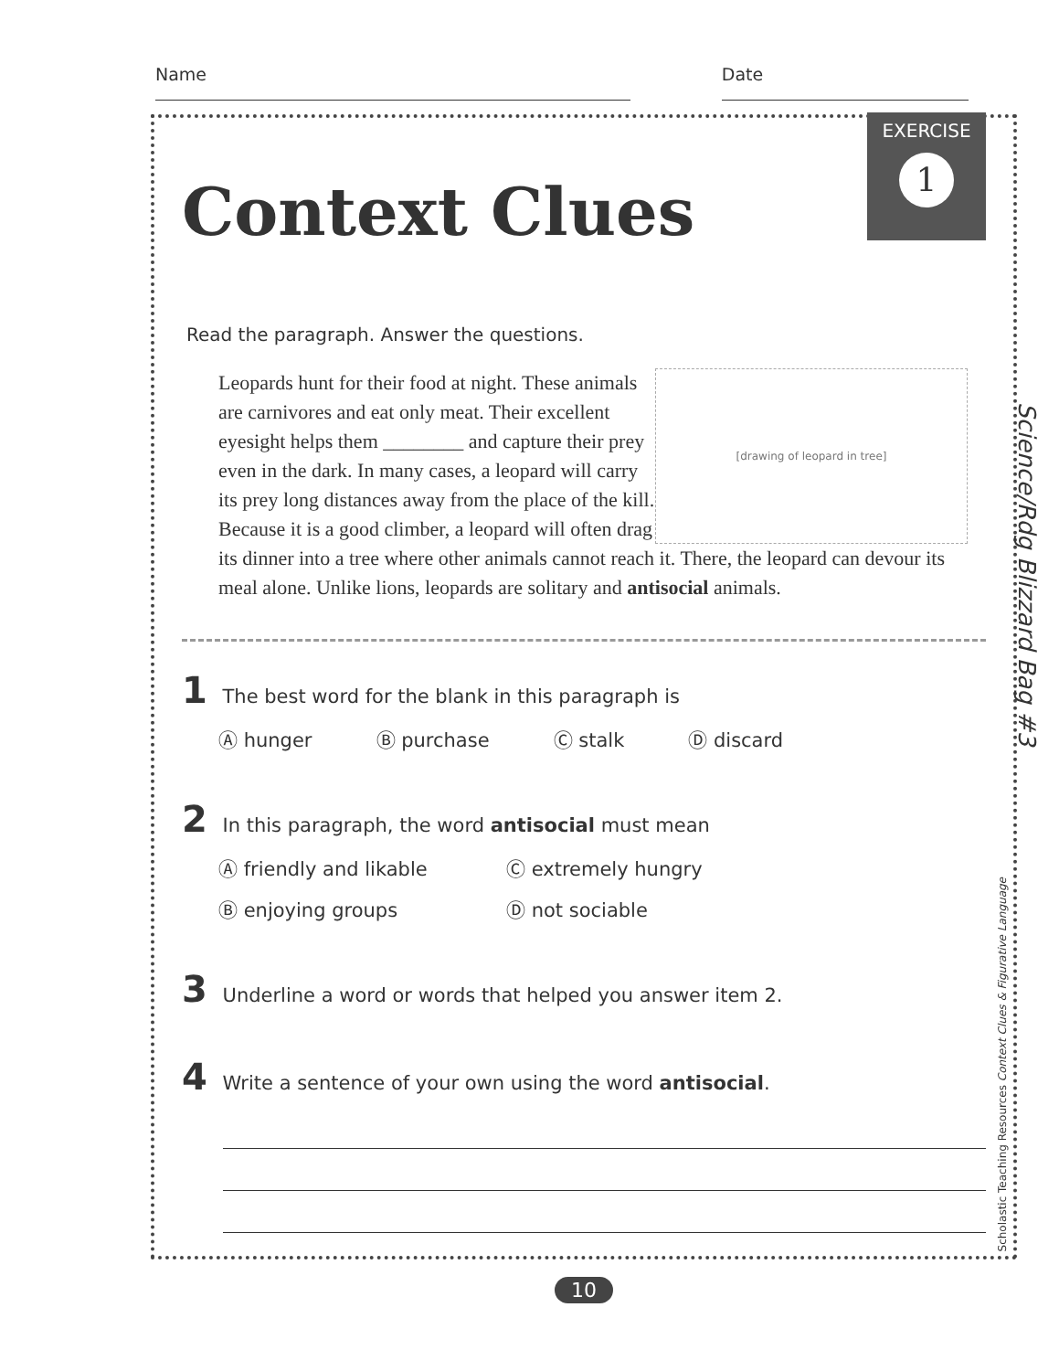Name Date
EXERCISE
1
Context Clues
Read the paragraph. Answer the questions.
[drawing of leopard in tree]
Leopards hunt for their food at night. These animals are carnivores and eat only meat. Their excellent eyesight helps them ________ and capture their prey even in the dark. In many cases, a leopard will carry its prey long distances away from the place of the kill. Because it is a good climber, a leopard will often drag its dinner into a tree where other animals cannot reach it. There, the leopard can devour its meal alone. Unlike lions, leopards are solitary and antisocial animals.
1 The best word for the blank in this paragraph is
Ⓐ hunger Ⓑ purchase Ⓒ stalk Ⓓ discard
2 In this paragraph, the word antisocial must mean
Ⓐ friendly and likable Ⓒ extremely hungry Ⓑ enjoying groups Ⓓ not sociable
3 Underline a word or words that helped you answer item 2.
4 Write a sentence of your own using the word antisocial.
10
Science/Rdg Blizzard Bag #3
Scholastic Teaching Resources Context Clues & Figurative Language